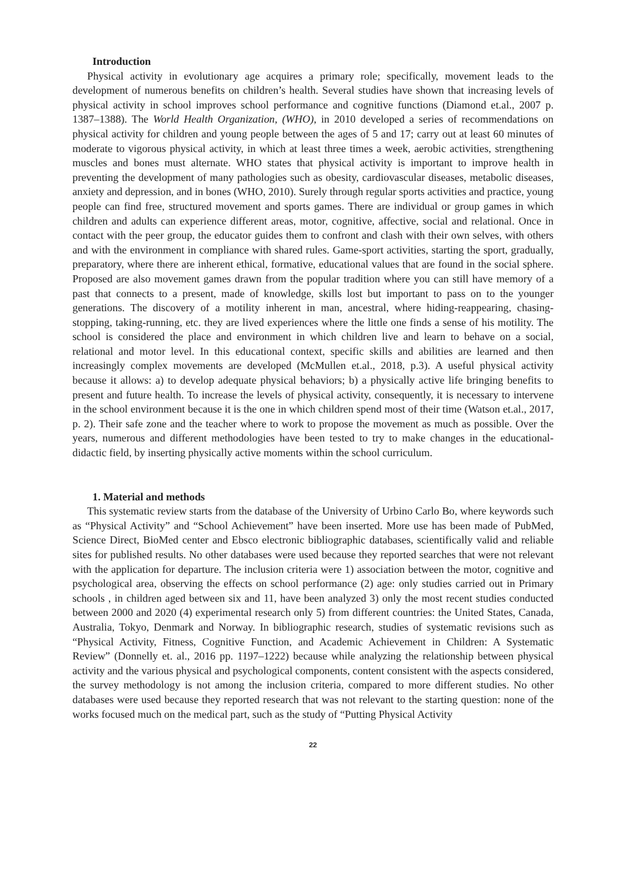Introduction
Physical activity in evolutionary age acquires a primary role; specifically, movement leads to the development of numerous benefits on children’s health. Several studies have shown that increasing levels of physical activity in school improves school performance and cognitive functions (Diamond et.al., 2007 p. 1387–1388). The World Health Organization, (WHO), in 2010 developed a series of recommendations on physical activity for children and young people between the ages of 5 and 17; carry out at least 60 minutes of moderate to vigorous physical activity, in which at least three times a week, aerobic activities, strengthening muscles and bones must alternate. WHO states that physical activity is important to improve health in preventing the development of many pathologies such as obesity, cardiovascular diseases, metabolic diseases, anxiety and depression, and in bones (WHO, 2010). Surely through regular sports activities and practice, young people can find free, structured movement and sports games. There are individual or group games in which children and adults can experience different areas, motor, cognitive, affective, social and relational. Once in contact with the peer group, the educator guides them to confront and clash with their own selves, with others and with the environment in compliance with shared rules. Game-sport activities, starting the sport, gradually, preparatory, where there are inherent ethical, formative, educational values that are found in the social sphere. Proposed are also movement games drawn from the popular tradition where you can still have memory of a past that connects to a present, made of knowledge, skills lost but important to pass on to the younger generations. The discovery of a motility inherent in man, ancestral, where hiding-reappearing, chasing-stopping, taking-running, etc. they are lived experiences where the little one finds a sense of his motility. The school is considered the place and environment in which children live and learn to behave on a social, relational and motor level. In this educational context, specific skills and abilities are learned and then increasingly complex movements are developed (McMullen et.al., 2018, p.3). A useful physical activity because it allows: a) to develop adequate physical behaviors; b) a physically active life bringing benefits to present and future health. To increase the levels of physical activity, consequently, it is necessary to intervene in the school environment because it is the one in which children spend most of their time (Watson et.al., 2017, p. 2). Their safe zone and the teacher where to work to propose the movement as much as possible. Over the years, numerous and different methodologies have been tested to try to make changes in the educational-didactic field, by inserting physically active moments within the school curriculum.
1. Material and methods
This systematic review starts from the database of the University of Urbino Carlo Bo, where keywords such as “Physical Activity” and “School Achievement” have been inserted. More use has been made of PubMed, Science Direct, BioMed center and Ebsco electronic bibliographic databases, scientifically valid and reliable sites for published results. No other databases were used because they reported searches that were not relevant with the application for departure. The inclusion criteria were 1) association between the motor, cognitive and psychological area, observing the effects on school performance (2) age: only studies carried out in Primary schools , in children aged between six and 11, have been analyzed 3) only the most recent studies conducted between 2000 and 2020 (4) experimental research only 5) from different countries: the United States, Canada, Australia, Tokyo, Denmark and Norway. In bibliographic research, studies of systematic revisions such as “Physical Activity, Fitness, Cognitive Function, and Academic Achievement in Children: A Systematic Review” (Donnelly et. al., 2016 pp. 1197–1222) because while analyzing the relationship between physical activity and the various physical and psychological components, content consistent with the aspects considered, the survey methodology is not among the inclusion criteria, compared to more different studies. No other databases were used because they reported research that was not relevant to the starting question: none of the works focused much on the medical part, such as the study of “Putting Physical Activity
22